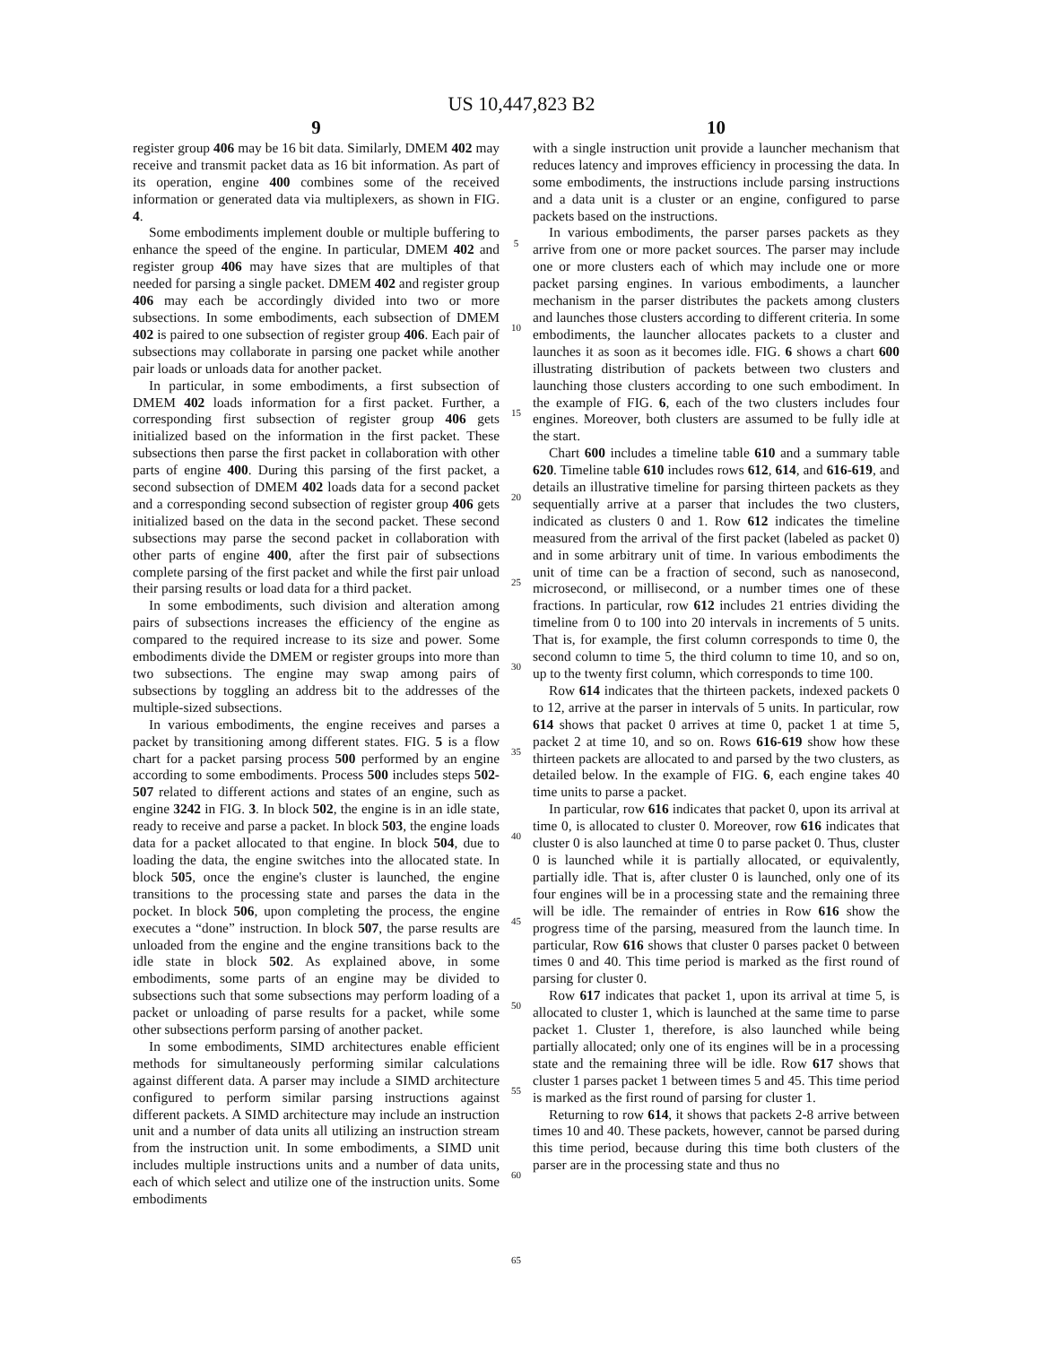US 10,447,823 B2
9
register group 406 may be 16 bit data. Similarly, DMEM 402 may receive and transmit packet data as 16 bit information. As part of its operation, engine 400 combines some of the received information or generated data via multiplexers, as shown in FIG. 4.
Some embodiments implement double or multiple buffering to enhance the speed of the engine. In particular, DMEM 402 and register group 406 may have sizes that are multiples of that needed for parsing a single packet. DMEM 402 and register group 406 may each be accordingly divided into two or more subsections. In some embodiments, each subsection of DMEM 402 is paired to one subsection of register group 406. Each pair of subsections may collaborate in parsing one packet while another pair loads or unloads data for another packet.
In particular, in some embodiments, a first subsection of DMEM 402 loads information for a first packet. Further, a corresponding first subsection of register group 406 gets initialized based on the information in the first packet. These subsections then parse the first packet in collaboration with other parts of engine 400. During this parsing of the first packet, a second subsection of DMEM 402 loads data for a second packet and a corresponding second subsection of register group 406 gets initialized based on the data in the second packet. These second subsections may parse the second packet in collaboration with other parts of engine 400, after the first pair of subsections complete parsing of the first packet and while the first pair unload their parsing results or load data for a third packet.
In some embodiments, such division and alteration among pairs of subsections increases the efficiency of the engine as compared to the required increase to its size and power. Some embodiments divide the DMEM or register groups into more than two subsections. The engine may swap among pairs of subsections by toggling an address bit to the addresses of the multiple-sized subsections.
In various embodiments, the engine receives and parses a packet by transitioning among different states. FIG. 5 is a flow chart for a packet parsing process 500 performed by an engine according to some embodiments. Process 500 includes steps 502-507 related to different actions and states of an engine, such as engine 3242 in FIG. 3. In block 502, the engine is in an idle state, ready to receive and parse a packet. In block 503, the engine loads data for a packet allocated to that engine. In block 504, due to loading the data, the engine switches into the allocated state. In block 505, once the engine's cluster is launched, the engine transitions to the processing state and parses the data in the pocket. In block 506, upon completing the process, the engine executes a “done” instruction. In block 507, the parse results are unloaded from the engine and the engine transitions back to the idle state in block 502. As explained above, in some embodiments, some parts of an engine may be divided to subsections such that some subsections may perform loading of a packet or unloading of parse results for a packet, while some other subsections perform parsing of another packet.
In some embodiments, SIMD architectures enable efficient methods for simultaneously performing similar calculations against different data. A parser may include a SIMD architecture configured to perform similar parsing instructions against different packets. A SIMD architecture may include an instruction unit and a number of data units all utilizing an instruction stream from the instruction unit. In some embodiments, a SIMD unit includes multiple instructions units and a number of data units, each of which select and utilize one of the instruction units. Some embodiments
5
10
15
20
25
30
35
40
45
50
55
60
65
10
with a single instruction unit provide a launcher mechanism that reduces latency and improves efficiency in processing the data. In some embodiments, the instructions include parsing instructions and a data unit is a cluster or an engine, configured to parse packets based on the instructions.
In various embodiments, the parser parses packets as they arrive from one or more packet sources. The parser may include one or more clusters each of which may include one or more packet parsing engines. In various embodiments, a launcher mechanism in the parser distributes the packets among clusters and launches those clusters according to different criteria. In some embodiments, the launcher allocates packets to a cluster and launches it as soon as it becomes idle. FIG. 6 shows a chart 600 illustrating distribution of packets between two clusters and launching those clusters according to one such embodiment. In the example of FIG. 6, each of the two clusters includes four engines. Moreover, both clusters are assumed to be fully idle at the start.
Chart 600 includes a timeline table 610 and a summary table 620. Timeline table 610 includes rows 612, 614, and 616-619, and details an illustrative timeline for parsing thirteen packets as they sequentially arrive at a parser that includes the two clusters, indicated as clusters 0 and 1. Row 612 indicates the timeline measured from the arrival of the first packet (labeled as packet 0) and in some arbitrary unit of time. In various embodiments the unit of time can be a fraction of second, such as nanosecond, microsecond, or millisecond, or a number times one of these fractions. In particular, row 612 includes 21 entries dividing the timeline from 0 to 100 into 20 intervals in increments of 5 units. That is, for example, the first column corresponds to time 0, the second column to time 5, the third column to time 10, and so on, up to the twenty first column, which corresponds to time 100.
Row 614 indicates that the thirteen packets, indexed packets 0 to 12, arrive at the parser in intervals of 5 units. In particular, row 614 shows that packet 0 arrives at time 0, packet 1 at time 5, packet 2 at time 10, and so on. Rows 616-619 show how these thirteen packets are allocated to and parsed by the two clusters, as detailed below. In the example of FIG. 6, each engine takes 40 time units to parse a packet.
In particular, row 616 indicates that packet 0, upon its arrival at time 0, is allocated to cluster 0. Moreover, row 616 indicates that cluster 0 is also launched at time 0 to parse packet 0. Thus, cluster 0 is launched while it is partially allocated, or equivalently, partially idle. That is, after cluster 0 is launched, only one of its four engines will be in a processing state and the remaining three will be idle. The remainder of entries in Row 616 show the progress time of the parsing, measured from the launch time. In particular, Row 616 shows that cluster 0 parses packet 0 between times 0 and 40. This time period is marked as the first round of parsing for cluster 0.
Row 617 indicates that packet 1, upon its arrival at time 5, is allocated to cluster 1, which is launched at the same time to parse packet 1. Cluster 1, therefore, is also launched while being partially allocated; only one of its engines will be in a processing state and the remaining three will be idle. Row 617 shows that cluster 1 parses packet 1 between times 5 and 45. This time period is marked as the first round of parsing for cluster 1.
Returning to row 614, it shows that packets 2-8 arrive between times 10 and 40. These packets, however, cannot be parsed during this time period, because during this time both clusters of the parser are in the processing state and thus no